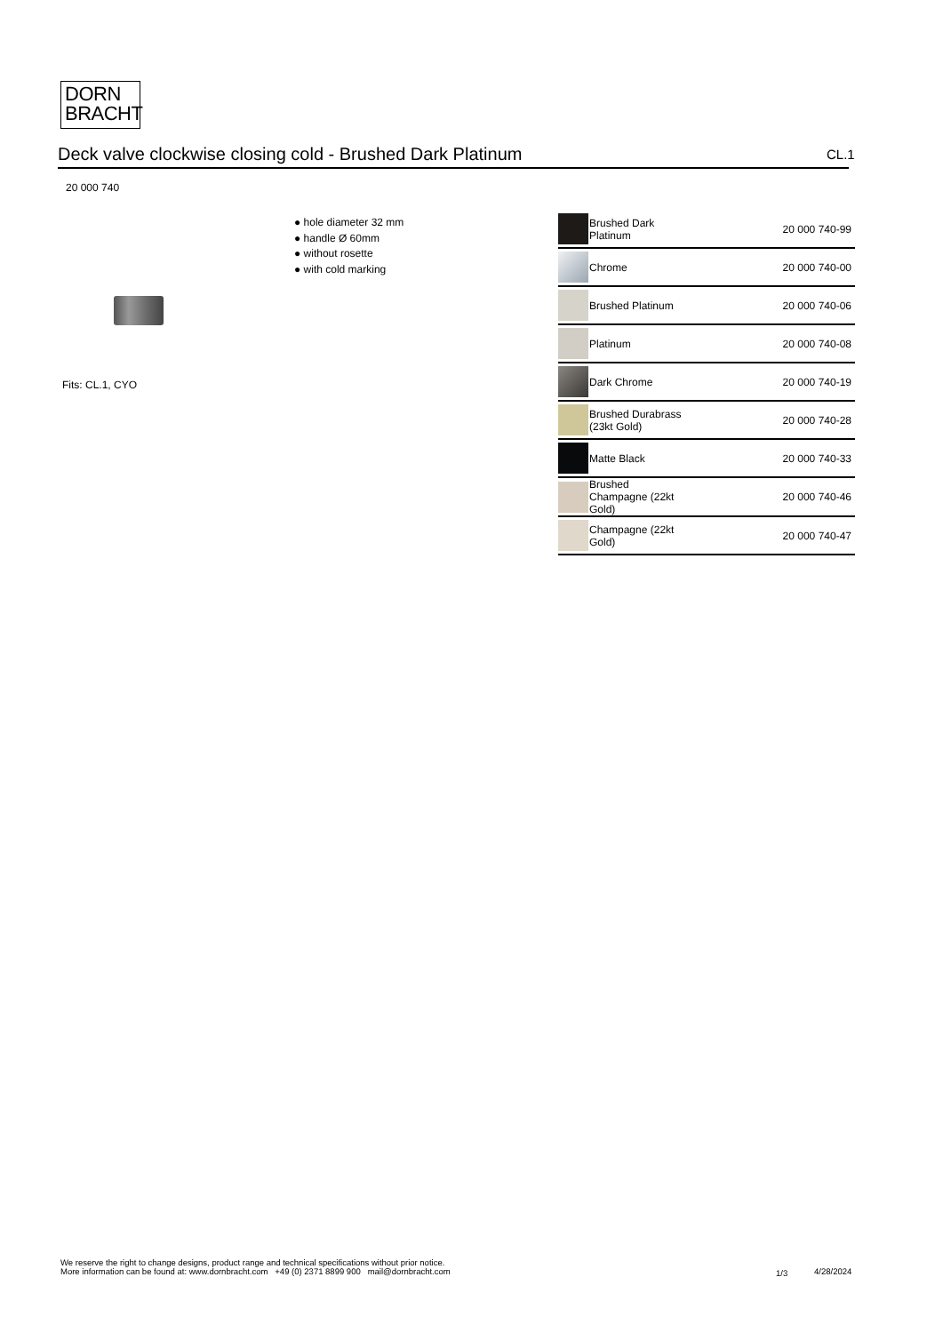DORN
BRACHT
Deck valve clockwise closing cold - Brushed Dark Platinum CL.1
20 000 740
● hole diameter 32 mm
● handle Ø 60mm
● without rosette
● with cold marking
Fits: CL.1, CYO
| | Brushed Dark Platinum | 20 000 740-99 |
| | Chrome | 20 000 740-00 |
| | Brushed Platinum | 20 000 740-06 |
| | Platinum | 20 000 740-08 |
| | Dark Chrome | 20 000 740-19 |
| | Brushed Durabrass (23kt Gold) | 20 000 740-28 |
| | Matte Black | 20 000 740-33 |
| | Brushed Champagne (22kt Gold) | 20 000 740-46 |
| | Champagne (22kt Gold) | 20 000 740-47 |
We reserve the right to change designs, product range and technical specifications without prior notice.
More information can be found at: www.dornbracht.com +49 (0) 2371 8899 900 mail@dornbracht.com
1/3 4/28/2024